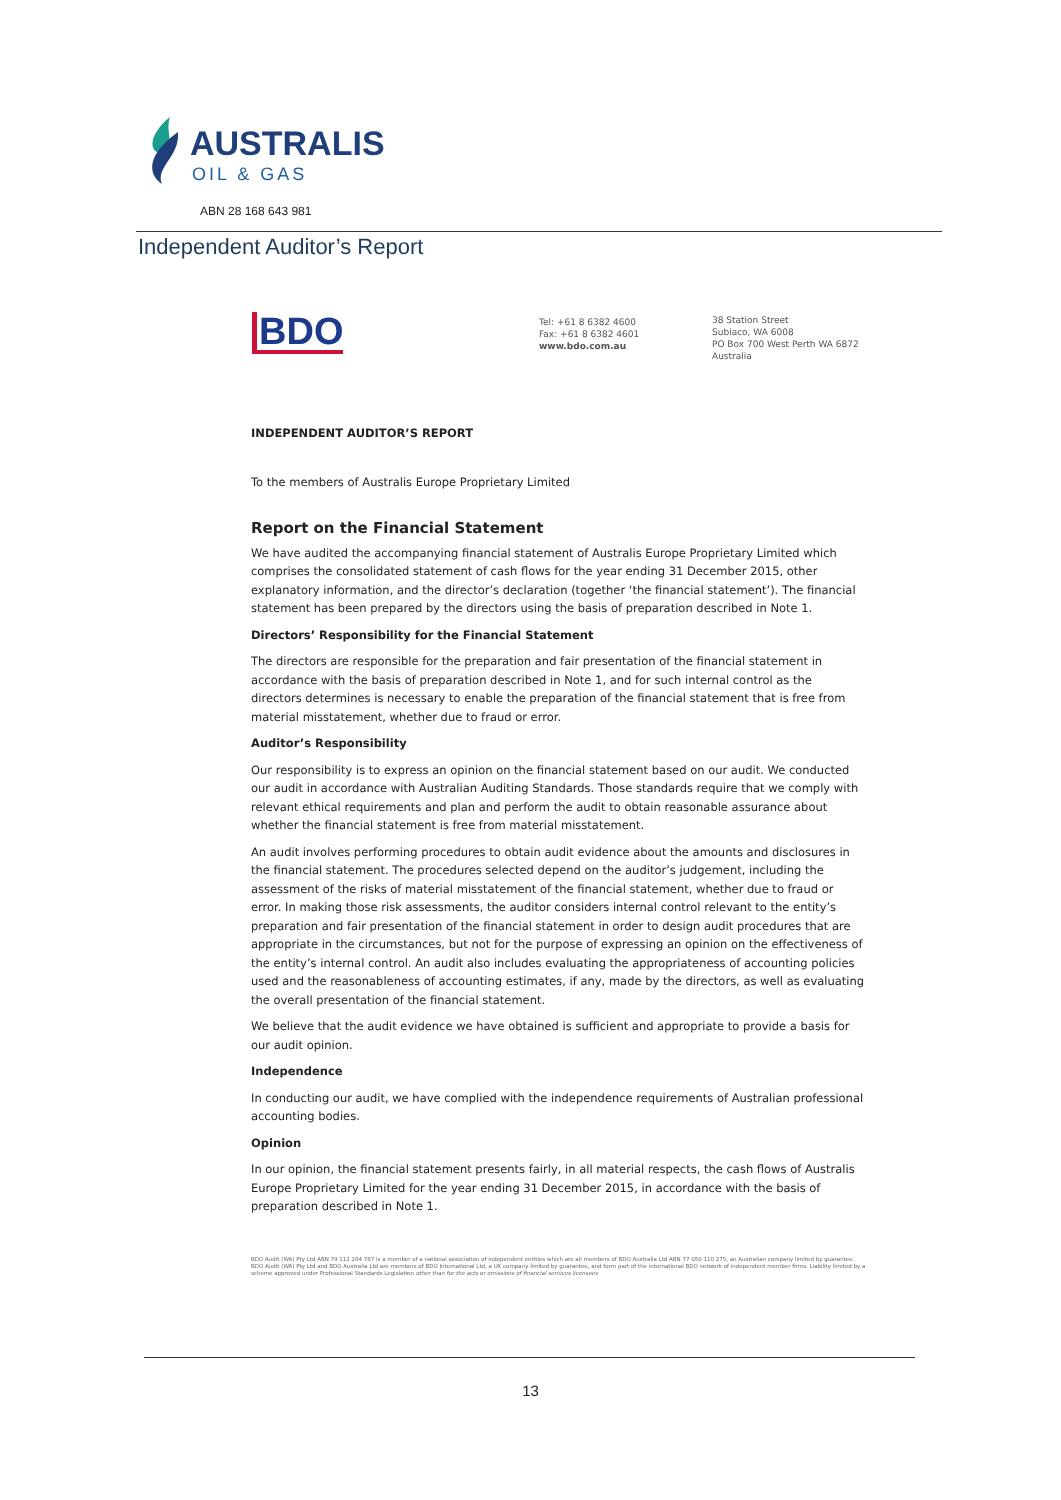AUSTRALIS
OIL & GAS
ABN 28 168 643 981
Independent Auditor’s Report
BDO
Tel: +61 8 6382 4600
Fax: +61 8 6382 4601
www.bdo.com.au
38 Station Street
Subiaco, WA 6008
PO Box 700 West Perth WA 6872
Australia
INDEPENDENT AUDITOR’S REPORT
To the members of Australis Europe Proprietary Limited
Report on the Financial Statement
We have audited the accompanying financial statement of Australis Europe Proprietary Limited which comprises the consolidated statement of cash flows for the year ending 31 December 2015, other explanatory information, and the director’s declaration (together ‘the financial statement’). The financial statement has been prepared by the directors using the basis of preparation described in Note 1.
Directors’ Responsibility for the Financial Statement
The directors are responsible for the preparation and fair presentation of the financial statement in accordance with the basis of preparation described in Note 1, and for such internal control as the directors determines is necessary to enable the preparation of the financial statement that is free from material misstatement, whether due to fraud or error.
Auditor’s Responsibility
Our responsibility is to express an opinion on the financial statement based on our audit. We conducted our audit in accordance with Australian Auditing Standards. Those standards require that we comply with relevant ethical requirements and plan and perform the audit to obtain reasonable assurance about whether the financial statement is free from material misstatement.
An audit involves performing procedures to obtain audit evidence about the amounts and disclosures in the financial statement. The procedures selected depend on the auditor’s judgement, including the assessment of the risks of material misstatement of the financial statement, whether due to fraud or error. In making those risk assessments, the auditor considers internal control relevant to the entity’s preparation and fair presentation of the financial statement in order to design audit procedures that are appropriate in the circumstances, but not for the purpose of expressing an opinion on the effectiveness of the entity’s internal control. An audit also includes evaluating the appropriateness of accounting policies used and the reasonableness of accounting estimates, if any, made by the directors, as well as evaluating the overall presentation of the financial statement.
We believe that the audit evidence we have obtained is sufficient and appropriate to provide a basis for our audit opinion.
Independence
In conducting our audit, we have complied with the independence requirements of Australian professional accounting bodies.
Opinion
In our opinion, the financial statement presents fairly, in all material respects, the cash flows of Australis Europe Proprietary Limited for the year ending 31 December 2015, in accordance with the basis of preparation described in Note 1.
BDO Audit (WA) Pty Ltd ABN 79 112 284 787 is a member of a national association of independent entities which are all members of BDO Australia Ltd ABN 77 050 110 275, an Australian company limited by guarantee. BDO Audit (WA) Pty Ltd and BDO Australia Ltd are members of BDO International Ltd, a UK company limited by guarantee, and form part of the international BDO network of independent member firms. Liability limited by a scheme approved under Professional Standards Legislation other than for the acts or omissions of financial services licensees
13